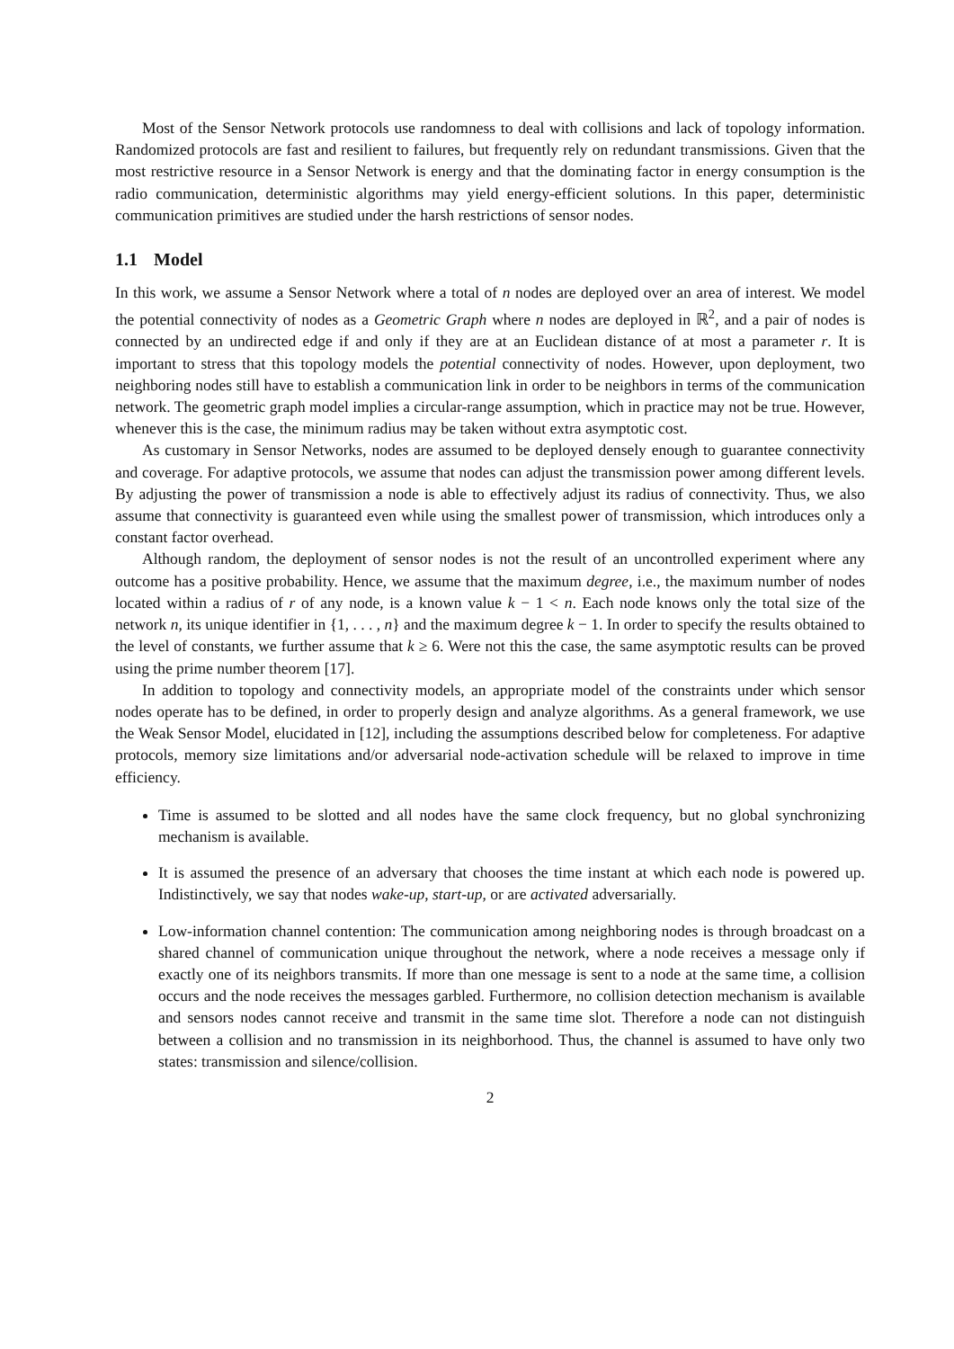Most of the Sensor Network protocols use randomness to deal with collisions and lack of topology information. Randomized protocols are fast and resilient to failures, but frequently rely on redundant transmissions. Given that the most restrictive resource in a Sensor Network is energy and that the dominating factor in energy consumption is the radio communication, deterministic algorithms may yield energy-efficient solutions. In this paper, deterministic communication primitives are studied under the harsh restrictions of sensor nodes.
1.1 Model
In this work, we assume a Sensor Network where a total of n nodes are deployed over an area of interest. We model the potential connectivity of nodes as a Geometric Graph where n nodes are deployed in ℝ<sup>2</sup>, and a pair of nodes is connected by an undirected edge if and only if they are at an Euclidean distance of at most a parameter r. It is important to stress that this topology models the potential connectivity of nodes. However, upon deployment, two neighboring nodes still have to establish a communication link in order to be neighbors in terms of the communication network. The geometric graph model implies a circular-range assumption, which in practice may not be true. However, whenever this is the case, the minimum radius may be taken without extra asymptotic cost.
As customary in Sensor Networks, nodes are assumed to be deployed densely enough to guarantee connectivity and coverage. For adaptive protocols, we assume that nodes can adjust the transmission power among different levels. By adjusting the power of transmission a node is able to effectively adjust its radius of connectivity. Thus, we also assume that connectivity is guaranteed even while using the smallest power of transmission, which introduces only a constant factor overhead.
Although random, the deployment of sensor nodes is not the result of an uncontrolled experiment where any outcome has a positive probability. Hence, we assume that the maximum degree, i.e., the maximum number of nodes located within a radius of r of any node, is a known value k − 1 < n. Each node knows only the total size of the network n, its unique identifier in {1, . . . , n} and the maximum degree k − 1. In order to specify the results obtained to the level of constants, we further assume that k ≥ 6. Were not this the case, the same asymptotic results can be proved using the prime number theorem [17].
In addition to topology and connectivity models, an appropriate model of the constraints under which sensor nodes operate has to be defined, in order to properly design and analyze algorithms. As a general framework, we use the Weak Sensor Model, elucidated in [12], including the assumptions described below for completeness. For adaptive protocols, memory size limitations and/or adversarial node-activation schedule will be relaxed to improve in time efficiency.
Time is assumed to be slotted and all nodes have the same clock frequency, but no global synchronizing mechanism is available.
It is assumed the presence of an adversary that chooses the time instant at which each node is powered up. Indistinctively, we say that nodes wake-up, start-up, or are activated adversarially.
Low-information channel contention: The communication among neighboring nodes is through broadcast on a shared channel of communication unique throughout the network, where a node receives a message only if exactly one of its neighbors transmits. If more than one message is sent to a node at the same time, a collision occurs and the node receives the messages garbled. Furthermore, no collision detection mechanism is available and sensors nodes cannot receive and transmit in the same time slot. Therefore a node can not distinguish between a collision and no transmission in its neighborhood. Thus, the channel is assumed to have only two states: transmission and silence/collision.
2